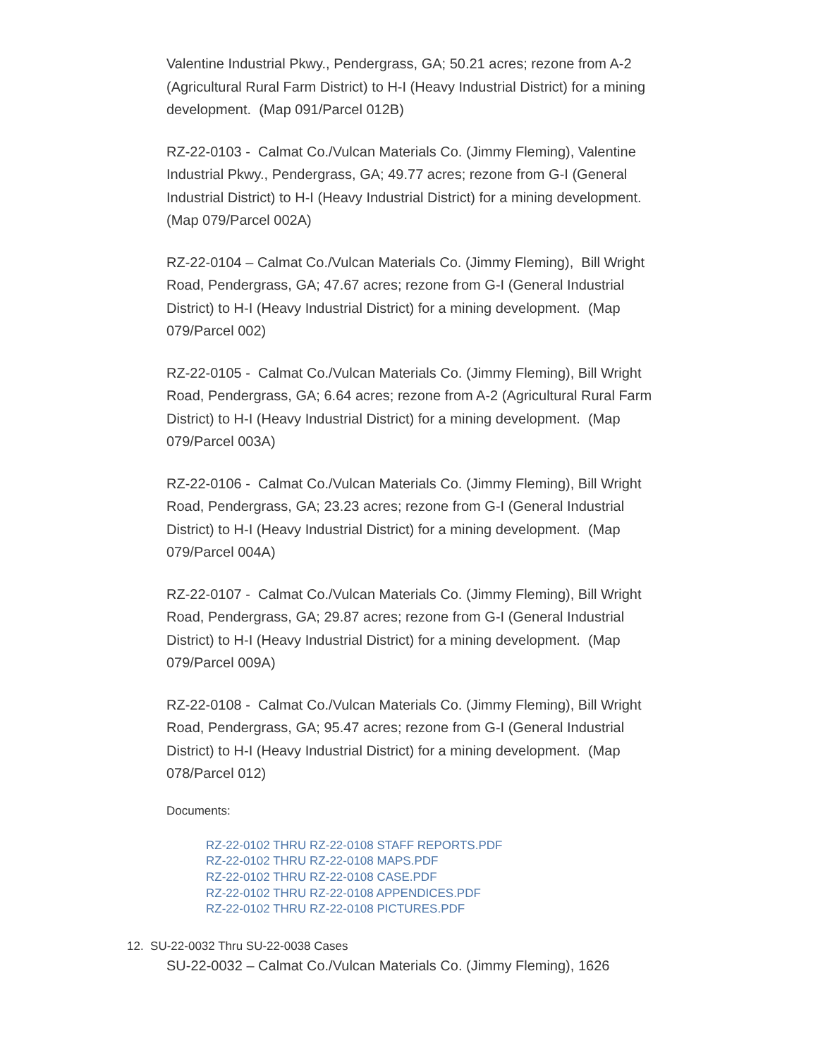Valentine Industrial Pkwy., Pendergrass, GA; 50.21 acres; rezone from A-2 (Agricultural Rural Farm District) to H-I (Heavy Industrial District) for a mining development. (Map 091/Parcel 012B)
RZ-22-0103 - Calmat Co./Vulcan Materials Co. (Jimmy Fleming), Valentine Industrial Pkwy., Pendergrass, GA; 49.77 acres; rezone from G-I (General Industrial District) to H-I (Heavy Industrial District) for a mining development. (Map 079/Parcel 002A)
RZ-22-0104 – Calmat Co./Vulcan Materials Co. (Jimmy Fleming), Bill Wright Road, Pendergrass, GA; 47.67 acres; rezone from G-I (General Industrial District) to H-I (Heavy Industrial District) for a mining development. (Map 079/Parcel 002)
RZ-22-0105 - Calmat Co./Vulcan Materials Co. (Jimmy Fleming), Bill Wright Road, Pendergrass, GA; 6.64 acres; rezone from A-2 (Agricultural Rural Farm District) to H-I (Heavy Industrial District) for a mining development. (Map 079/Parcel 003A)
RZ-22-0106 - Calmat Co./Vulcan Materials Co. (Jimmy Fleming), Bill Wright Road, Pendergrass, GA; 23.23 acres; rezone from G-I (General Industrial District) to H-I (Heavy Industrial District) for a mining development. (Map 079/Parcel 004A)
RZ-22-0107 - Calmat Co./Vulcan Materials Co. (Jimmy Fleming), Bill Wright Road, Pendergrass, GA; 29.87 acres; rezone from G-I (General Industrial District) to H-I (Heavy Industrial District) for a mining development. (Map 079/Parcel 009A)
RZ-22-0108 - Calmat Co./Vulcan Materials Co. (Jimmy Fleming), Bill Wright Road, Pendergrass, GA; 95.47 acres; rezone from G-I (General Industrial District) to H-I (Heavy Industrial District) for a mining development. (Map 078/Parcel 012)
Documents:
RZ-22-0102 THRU RZ-22-0108 STAFF REPORTS.PDF
RZ-22-0102 THRU RZ-22-0108 MAPS.PDF
RZ-22-0102 THRU RZ-22-0108 CASE.PDF
RZ-22-0102 THRU RZ-22-0108 APPENDICES.PDF
RZ-22-0102 THRU RZ-22-0108 PICTURES.PDF
12. SU-22-0032 Thru SU-22-0038 Cases
SU-22-0032 – Calmat Co./Vulcan Materials Co. (Jimmy Fleming), 1626